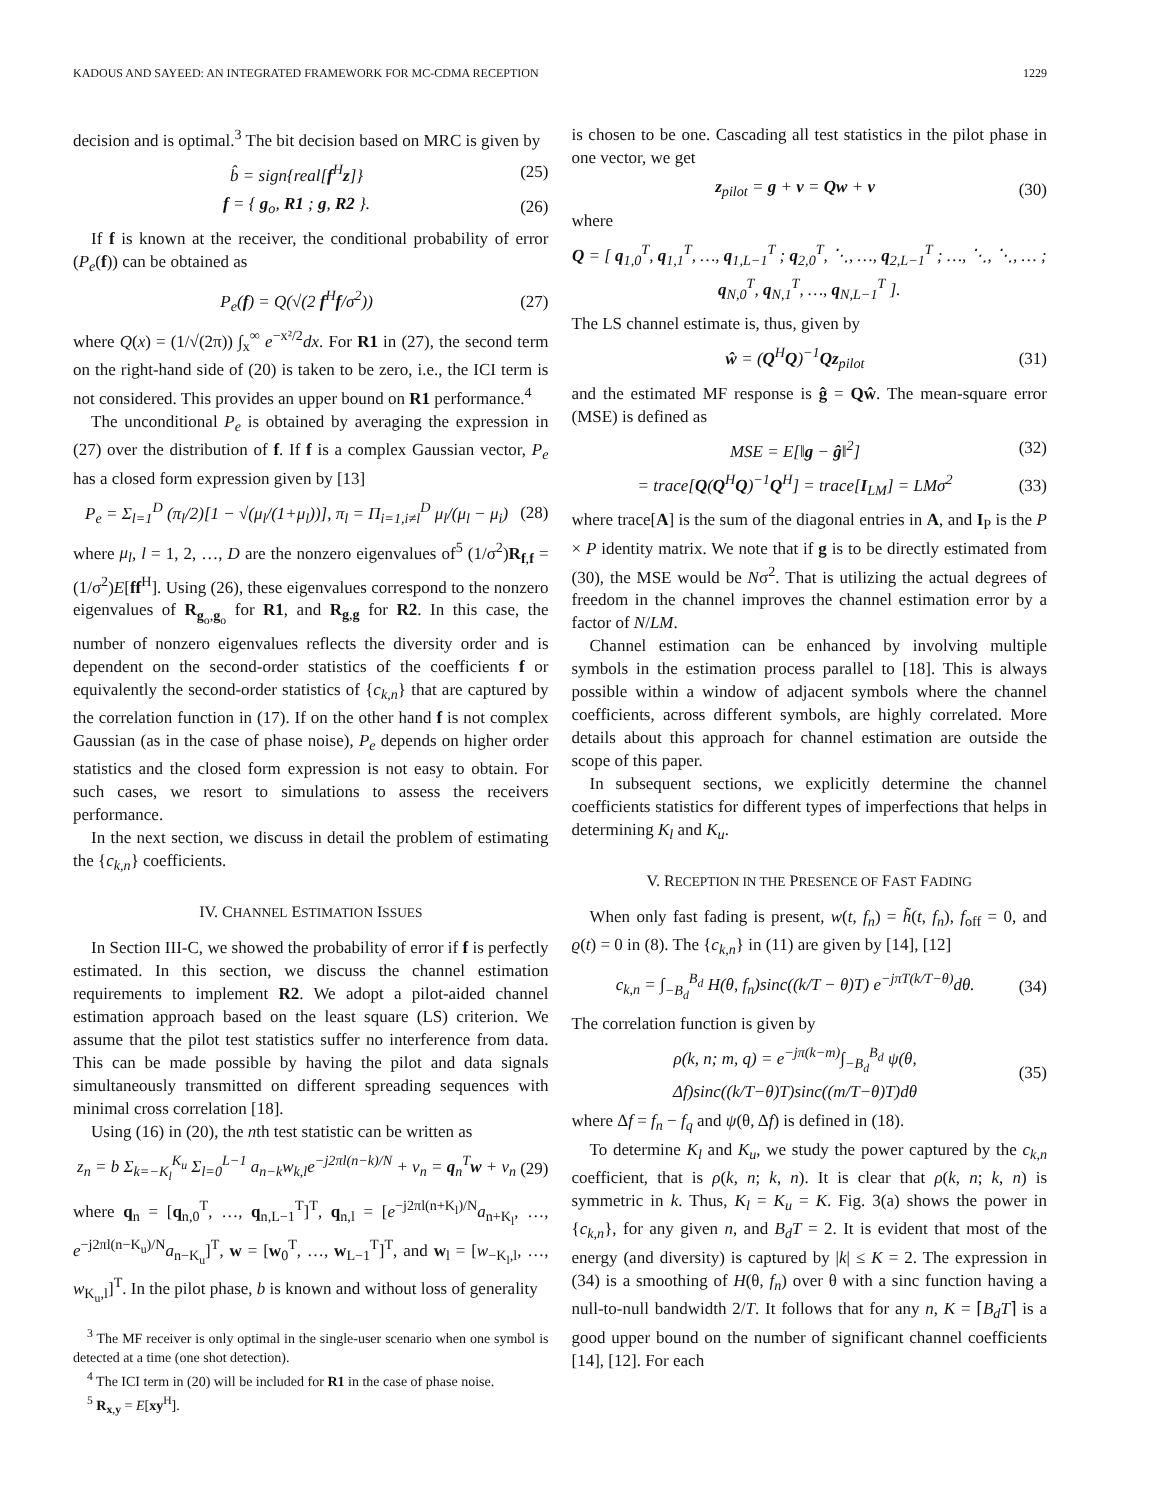KADOUS AND SAYEED: AN INTEGRATED FRAMEWORK FOR MC-CDMA RECEPTION 1229
decision and is optimal.<sup>3</sup> The bit decision based on MRC is given by
b̂ = sign{real[f<sup>H</sup>z]} (25)
f = { g<sub>o</sub>, R1 ; g, R2 }. (26)
If f is known at the receiver, the conditional probability of error (P<sub>e</sub>(f)) can be obtained as
P<sub>e</sub>(f) = Q(√(2 f<sup>H</sup>f/σ<sup>2</sup>)) (27)
where Q(x) = (1/√(2π)) ∫<sub>x</sub><sup>∞</sup> e<sup>−x²/2</sup>dx. For R1 in (27), the second term on the right-hand side of (20) is taken to be zero, i.e., the ICI term is not considered. This provides an upper bound on R1 performance.<sup>4</sup>
The unconditional P<sub>e</sub> is obtained by averaging the expression in (27) over the distribution of f. If f is a complex Gaussian vector, P<sub>e</sub> has a closed form expression given by [13]
P<sub>e</sub> = Σ<sub>l=1</sub><sup>D</sup> (π<sub>l</sub>/2)[1 − √(μ<sub>l</sub>/(1+μ<sub>l</sub>))], π<sub>l</sub> = Π<sub>i=1,i≠l</sub><sup>D</sup> μ<sub>l</sub>/(μ<sub>l</sub> − μ<sub>i</sub>) (28)
where μ<sub>l</sub>, l = 1, 2, …, D are the nonzero eigenvalues of<sup>5</sup> (1/σ<sup>2</sup>)R<sub>f,f</sub> = (1/σ<sup>2</sup>)E[ff<sup>H</sup>]. Using (26), these eigenvalues correspond to the nonzero eigenvalues of R<sub>g<sub>o</sub>,g<sub>o</sub></sub> for R1, and R<sub>g,g</sub> for R2. In this case, the number of nonzero eigenvalues reflects the diversity order and is dependent on the second-order statistics of the coefficients f or equivalently the second-order statistics of {c<sub>k,n</sub>} that are captured by the correlation function in (17). If on the other hand f is not complex Gaussian (as in the case of phase noise), P<sub>e</sub> depends on higher order statistics and the closed form expression is not easy to obtain. For such cases, we resort to simulations to assess the receivers performance.
In the next section, we discuss in detail the problem of estimating the {c<sub>k,n</sub>} coefficients.
IV. CHANNEL ESTIMATION ISSUES
In Section III-C, we showed the probability of error if f is perfectly estimated. In this section, we discuss the channel estimation requirements to implement R2. We adopt a pilot-aided channel estimation approach based on the least square (LS) criterion. We assume that the pilot test statistics suffer no interference from data. This can be made possible by having the pilot and data signals simultaneously transmitted on different spreading sequences with minimal cross correlation [18].
Using (16) in (20), the nth test statistic can be written as
z<sub>n</sub> = b Σ<sub>k=−K<sub>l</sub></sub><sup>K<sub>u</sub></sup> Σ<sub>l=0</sub><sup>L−1</sup> a<sub>n−k</sub>w<sub>k,l</sub>e<sup>−j2πl(n−k)/N</sup> + v<sub>n</sub> = q<sub>n</sub><sup>T</sup>w + v<sub>n</sub> (29)
where q<sub>n</sub> = [q<sub>n,0</sub><sup>T</sup>, …, q<sub>n,L−1</sub><sup>T</sup>]<sup>T</sup>, q<sub>n,l</sub> = [e<sup>−j2πl(n+K<sub>l</sub>)/N</sup>a<sub>n+K<sub>l</sub></sub>, …, e<sup>−j2πl(n−K<sub>u</sub>)/N</sup>a<sub>n−K<sub>u</sub></sub>]<sup>T</sup>, w = [w<sub>0</sub><sup>T</sup>, …, w<sub>L−1</sub><sup>T</sup>]<sup>T</sup>, and w<sub>l</sub> = [w<sub>−K<sub>l</sub>,l</sub>, …, w<sub>K<sub>u</sub>,l</sub>]<sup>T</sup>. In the pilot phase, b is known and without loss of generality
<sup>3</sup> The MF receiver is only optimal in the single-user scenario when one symbol is detected at a time (one shot detection).
<sup>4</sup> The ICI term in (20) will be included for R1 in the case of phase noise.
<sup>5</sup> R<sub>x,y</sub> = E[xy<sup>H</sup>].
is chosen to be one. Cascading all test statistics in the pilot phase in one vector, we get
z<sub>pilot</sub> = g + v = Qw + v (30)
where
Q = [ q<sub>1,0</sub><sup>T</sup>, q<sub>1,1</sub><sup>T</sup>, …, q<sub>1,L−1</sub><sup>T</sup> ; q<sub>2,0</sub><sup>T</sup>, ⋱, …, q<sub>2,L−1</sub><sup>T</sup> ; …, ⋱, ⋱, … ; q<sub>N,0</sub><sup>T</sup>, q<sub>N,1</sub><sup>T</sup>, …, q<sub>N,L−1</sub><sup>T</sup> ].
The LS channel estimate is, thus, given by
ŵ = (Q<sup>H</sup>Q)<sup>−1</sup>Qz<sub>pilot</sub> (31)
and the estimated MF response is ĝ = Qŵ. The mean-square error (MSE) is defined as
MSE = E[‖g − ĝ‖<sup>2</sup>] (32)
= trace[Q(Q<sup>H</sup>Q)<sup>−1</sup>Q<sup>H</sup>] = trace[I<sub>LM</sub>] = LMσ<sup>2</sup> (33)
where trace[A] is the sum of the diagonal entries in A, and I<sub>P</sub> is the P × P identity matrix. We note that if g is to be directly estimated from (30), the MSE would be Nσ<sup>2</sup>. That is utilizing the actual degrees of freedom in the channel improves the channel estimation error by a factor of N/LM.
Channel estimation can be enhanced by involving multiple symbols in the estimation process parallel to [18]. This is always possible within a window of adjacent symbols where the channel coefficients, across different symbols, are highly correlated. More details about this approach for channel estimation are outside the scope of this paper.
In subsequent sections, we explicitly determine the channel coefficients statistics for different types of imperfections that helps in determining K<sub>l</sub> and K<sub>u</sub>.
V. RECEPTION IN THE PRESENCE OF FAST FADING
When only fast fading is present, w(t, f<sub>n</sub>) = h̃(t, f<sub>n</sub>), f<sub>off</sub> = 0, and ϱ(t) = 0 in (8). The {c<sub>k,n</sub>} in (11) are given by [14], [12]
c<sub>k,n</sub> = ∫<sub>−B<sub>d</sub></sub><sup>B<sub>d</sub></sup> H(θ, f<sub>n</sub>)sinc((k/T − θ)T) e<sup>−jπT(k/T−θ)</sup>dθ. (34)
The correlation function is given by
ρ(k, n; m, q) = e<sup>−jπ(k−m)</sup>∫<sub>−B<sub>d</sub></sub><sup>B<sub>d</sub></sup> ψ(θ, Δf)sinc((k/T−θ)T)sinc((m/T−θ)T)dθ (35)
where Δf = f<sub>n</sub> − f<sub>q</sub> and ψ(θ, Δf) is defined in (18).
To determine K<sub>l</sub> and K<sub>u</sub>, we study the power captured by the c<sub>k,n</sub> coefficient, that is ρ(k, n; k, n). It is clear that ρ(k, n; k, n) is symmetric in k. Thus, K<sub>l</sub> = K<sub>u</sub> = K. Fig. 3(a) shows the power in {c<sub>k,n</sub>}, for any given n, and B<sub>d</sub>T = 2. It is evident that most of the energy (and diversity) is captured by |k| ≤ K = 2. The expression in (34) is a smoothing of H(θ, f<sub>n</sub>) over θ with a sinc function having a null-to-null bandwidth 2/T. It follows that for any n, K = ⌈B<sub>d</sub>T⌉ is a good upper bound on the number of significant channel coefficients [14], [12]. For each